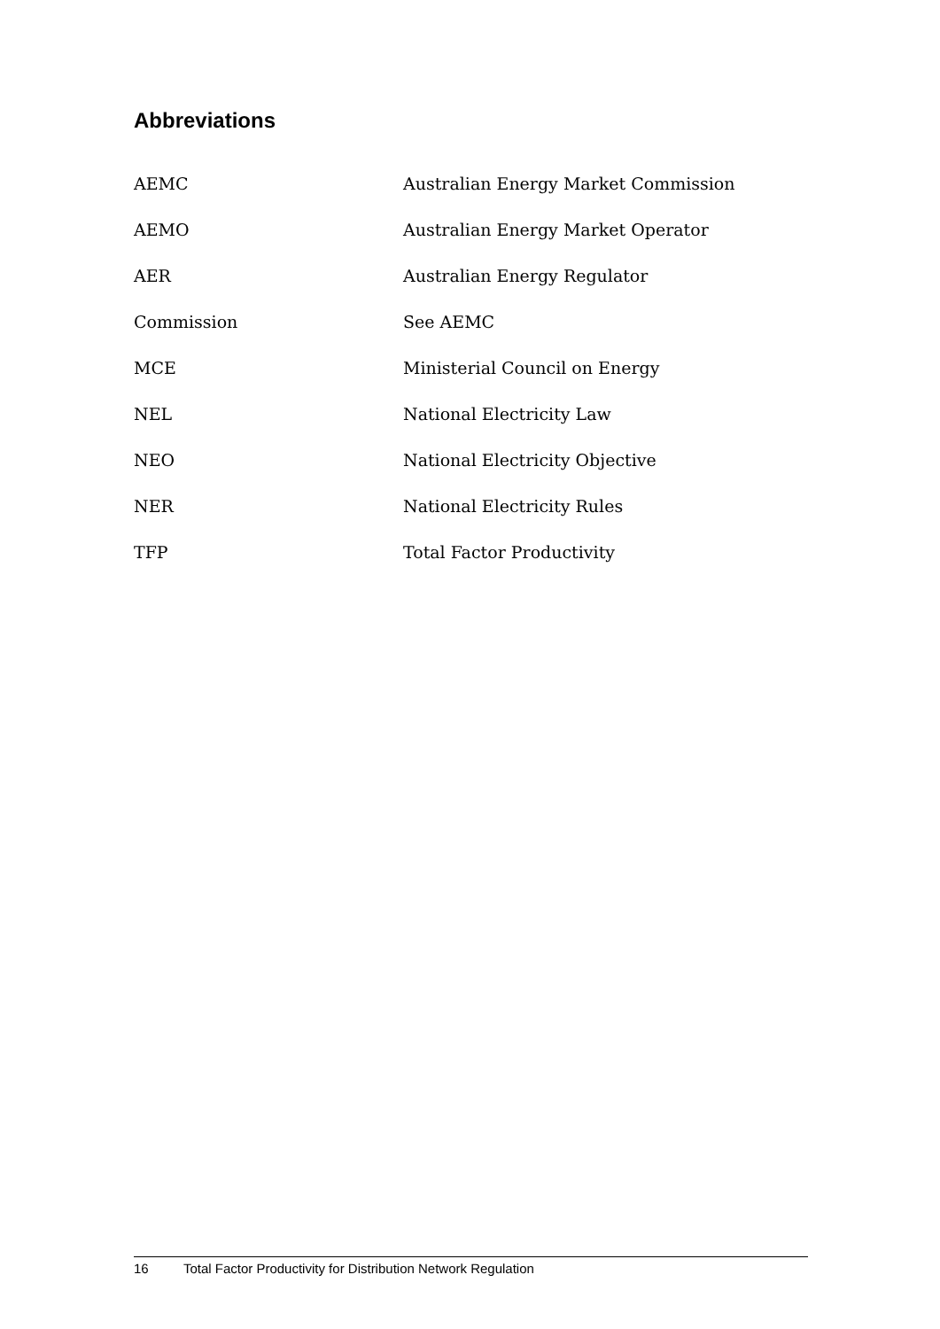Abbreviations
| AEMC | Australian Energy Market Commission |
| AEMO | Australian Energy Market Operator |
| AER | Australian Energy Regulator |
| Commission | See AEMC |
| MCE | Ministerial Council on Energy |
| NEL | National Electricity Law |
| NEO | National Electricity Objective |
| NER | National Electricity Rules |
| TFP | Total Factor Productivity |
16 Total Factor Productivity for Distribution Network Regulation